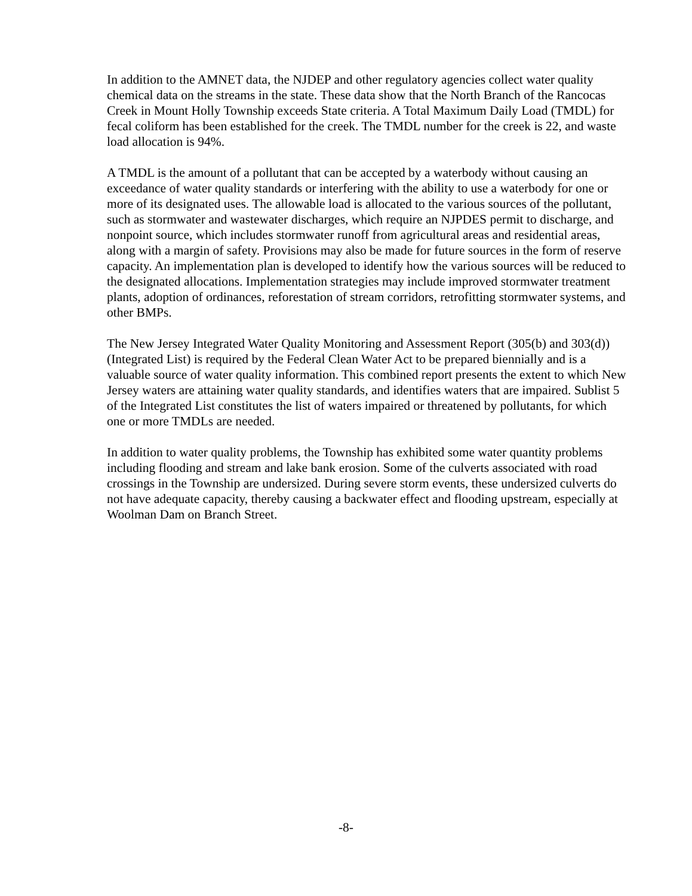In addition to the AMNET data, the NJDEP and other regulatory agencies collect water quality chemical data on the streams in the state. These data show that the North Branch of the Rancocas Creek in Mount Holly Township exceeds State criteria. A Total Maximum Daily Load (TMDL) for fecal coliform has been established for the creek. The TMDL number for the creek is 22, and waste load allocation is 94%.
A TMDL is the amount of a pollutant that can be accepted by a waterbody without causing an exceedance of water quality standards or interfering with the ability to use a waterbody for one or more of its designated uses. The allowable load is allocated to the various sources of the pollutant, such as stormwater and wastewater discharges, which require an NJPDES permit to discharge, and nonpoint source, which includes stormwater runoff from agricultural areas and residential areas, along with a margin of safety. Provisions may also be made for future sources in the form of reserve capacity. An implementation plan is developed to identify how the various sources will be reduced to the designated allocations. Implementation strategies may include improved stormwater treatment plants, adoption of ordinances, reforestation of stream corridors, retrofitting stormwater systems, and other BMPs.
The New Jersey Integrated Water Quality Monitoring and Assessment Report (305(b) and 303(d)) (Integrated List) is required by the Federal Clean Water Act to be prepared biennially and is a valuable source of water quality information. This combined report presents the extent to which New Jersey waters are attaining water quality standards, and identifies waters that are impaired. Sublist 5 of the Integrated List constitutes the list of waters impaired or threatened by pollutants, for which one or more TMDLs are needed.
In addition to water quality problems, the Township has exhibited some water quantity problems including flooding and stream and lake bank erosion. Some of the culverts associated with road crossings in the Township are undersized. During severe storm events, these undersized culverts do not have adequate capacity, thereby causing a backwater effect and flooding upstream, especially at Woolman Dam on Branch Street.
-8-